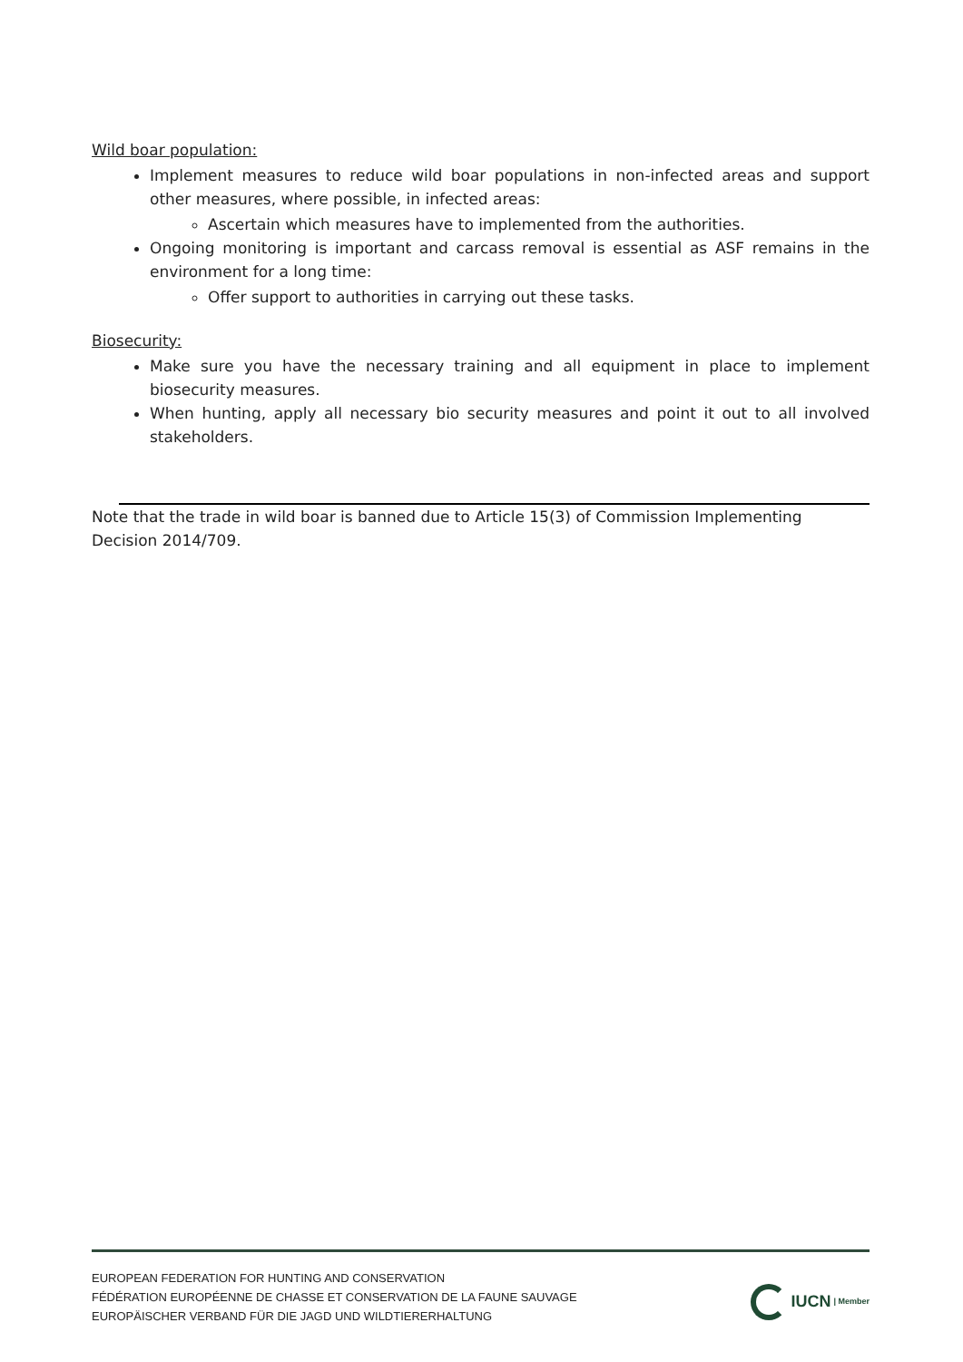Wild boar population:
Implement measures to reduce wild boar populations in non-infected areas and support other measures, where possible, in infected areas:
Ascertain which measures have to implemented from the authorities.
Ongoing monitoring is important and carcass removal is essential as ASF remains in the environment for a long time:
Offer support to authorities in carrying out these tasks.
Biosecurity:
Make sure you have the necessary training and all equipment in place to implement biosecurity measures.
When hunting, apply all necessary bio security measures and point it out to all involved stakeholders.
Note that the trade in wild boar is banned due to Article 15(3) of Commission Implementing Decision 2014/709.
EUROPEAN FEDERATION FOR HUNTING AND CONSERVATION
FÉDÉRATION EUROPÉENNE DE CHASSE ET CONSERVATION DE LA FAUNE SAUVAGE
EUROPÄISCHER VERBAND FÜR DIE JAGD UND WILDTIERERHALTUNG
IUCN | Member